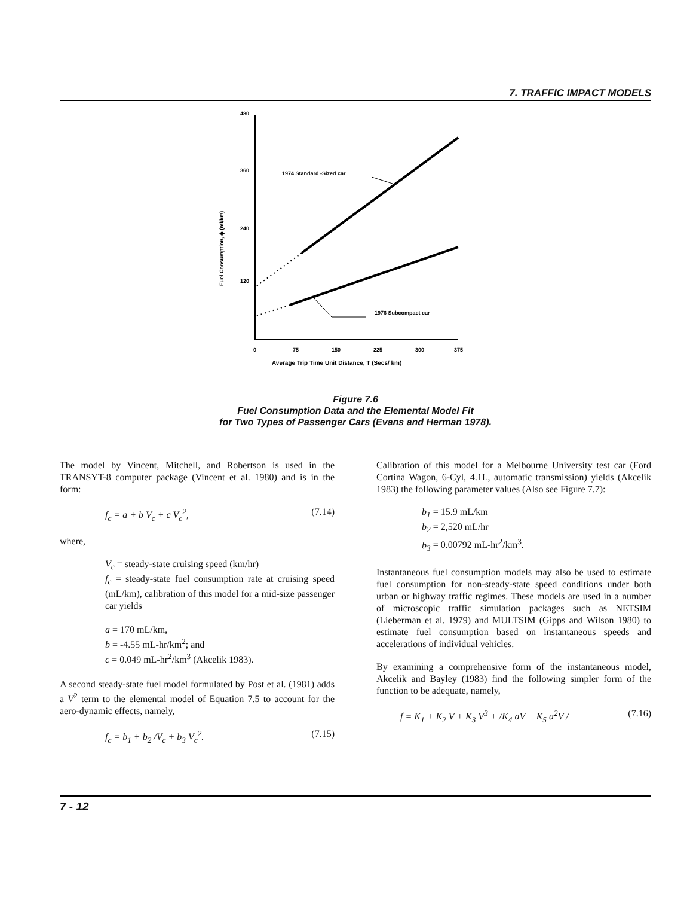7. TRAFFIC IMPACT MODELS
480
360
240
120
0
75
150
225
300
375
Average Trip Time Unit Distance, T (Secs/ km)
Fuel Consumption, ϕ (ml/km)
1974 Standard -Sized car
1976 Subcompact car
Figure 7.6
Fuel Consumption Data and the Elemental Model Fit
for Two Types of Passenger Cars (Evans and Herman 1978).
The model by Vincent, Mitchell, and Robertson is used in the TRANSYT-8 computer package (Vincent et al. 1980) and is in the form:
f<sub>c</sub> = a + b V<sub>c</sub> + c V<sub>c</sub><sup>2</sup>, (7.14)
where,
V<sub>c</sub> = steady-state cruising speed (km/hr)
f<sub>c</sub> = steady-state fuel consumption rate at cruising speed (mL/km), calibration of this model for a mid-size passenger car yields
a = 170 mL/km,
b = -4.55 mL-hr/km<sup>2</sup>; and
c = 0.049 mL-hr<sup>2</sup>/km<sup>3</sup> (Akcelik 1983).
A second steady-state fuel model formulated by Post et al. (1981) adds a V<sup>2</sup> term to the elemental model of Equation 7.5 to account for the aero-dynamic effects, namely,
f<sub>c</sub> = b<sub>1</sub> + b<sub>2</sub> /V<sub>c</sub> + b<sub>3</sub> V<sub>c</sub><sup>2</sup>. (7.15)
Calibration of this model for a Melbourne University test car (Ford Cortina Wagon, 6-Cyl, 4.1L, automatic transmission) yields (Akcelik 1983) the following parameter values (Also see Figure 7.7):
b<sub>1</sub> = 15.9 mL/km
b<sub>2</sub> = 2,520 mL/hr
b<sub>3</sub> = 0.00792 mL-hr<sup>2</sup>/km<sup>3</sup>.
Instantaneous fuel consumption models may also be used to estimate fuel consumption for non-steady-state speed conditions under both urban or highway traffic regimes. These models are used in a number of microscopic traffic simulation packages such as NETSIM (Lieberman et al. 1979) and MULTSIM (Gipps and Wilson 1980) to estimate fuel consumption based on instantaneous speeds and accelerations of individual vehicles.
By examining a comprehensive form of the instantaneous model, Akcelik and Bayley (1983) find the following simpler form of the function to be adequate, namely,
f = K<sub>1</sub> + K<sub>2</sub> V + K<sub>3</sub> V<sup>3</sup> + /K<sub>4</sub> aV + K<sub>5</sub> a<sup>2</sup>V / (7.16)
7 - 12